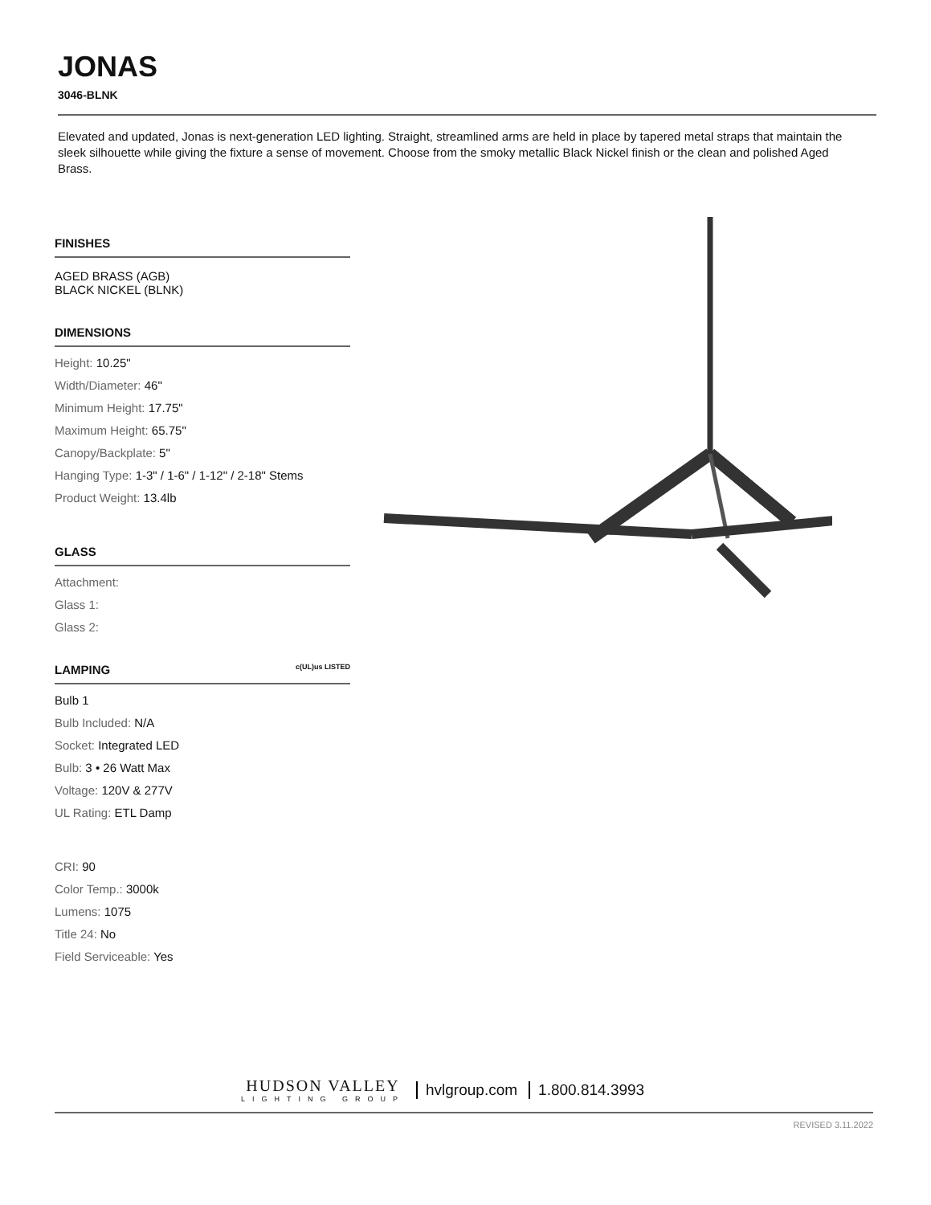JONAS
3046-BLNK
Elevated and updated, Jonas is next-generation LED lighting. Straight, streamlined arms are held in place by tapered metal straps that maintain the sleek silhouette while giving the fixture a sense of movement. Choose from the smoky metallic Black Nickel finish or the clean and polished Aged Brass.
FINISHES
AGED BRASS (AGB)
BLACK NICKEL (BLNK)
DIMENSIONS
Height: 10.25"
Width/Diameter: 46"
Minimum Height: 17.75"
Maximum Height: 65.75"
Canopy/Backplate: 5"
Hanging Type: 1-3" / 1-6" / 1-12" / 2-18" Stems
Product Weight: 13.4lb
GLASS
Attachment:
Glass 1:
Glass 2:
LAMPING c(UL)us LISTED
Bulb 1
Bulb Included: N/A
Socket: Integrated LED
Bulb: 3 • 26 Watt Max
Voltage: 120V & 277V
UL Rating: ETL Damp
CRI: 90
Color Temp.: 3000k
Lumens: 1075
Title 24: No
Field Serviceable: Yes
HUDSON VALLEY
LIGHTING GROUP
hvlgroup.com 1.800.814.3993
REVISED 3.11.2022